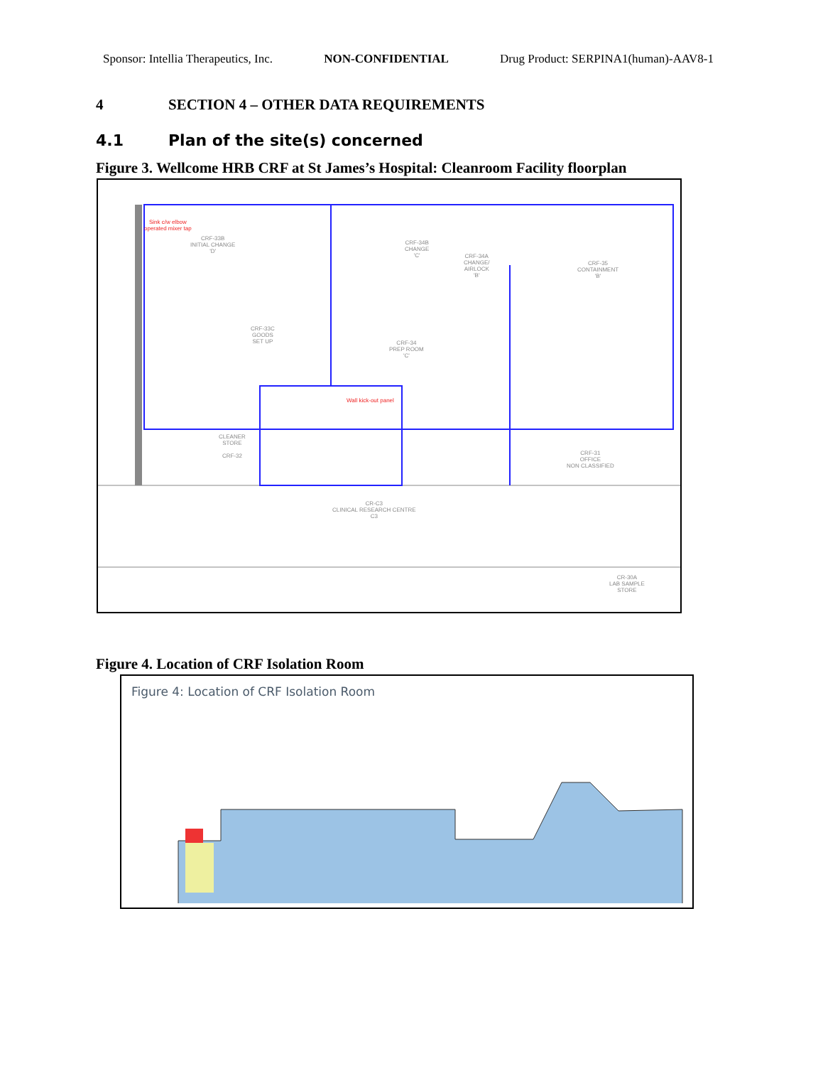Sponsor: Intellia Therapeutics, Inc. NON-CONFIDENTIAL Drug Product: SERPINA1(human)-AAV8-1
4 SECTION 4 – OTHER DATA REQUIREMENTS
4.1 Plan of the site(s) concerned
Figure 3. Wellcome HRB CRF at St James’s Hospital: Cleanroom Facility floorplan
CRF-33B
INITIAL CHANGE
'D'
CRF-34B
CHANGE
'C'
CRF-34A
CHANGE/
AIRLOCK
'B'
CRF-35
CONTAINMENT
'B'
CRF-33C
GOODS
SET UP
CRF-34
PREP ROOM
'C'
CLEANER
STORE
CRF-32
CRF-31
OFFICE
NON CLASSIFIED
CR-C3
CLINICAL RESEARCH CENTRE
C3
CR-30A
LAB SAMPLE
STORE
Sink c/w elbow
operated mixer tap
Wall kick-out panel
Figure 4. Location of CRF Isolation Room
Figure 4: Location of CRF Isolation Room